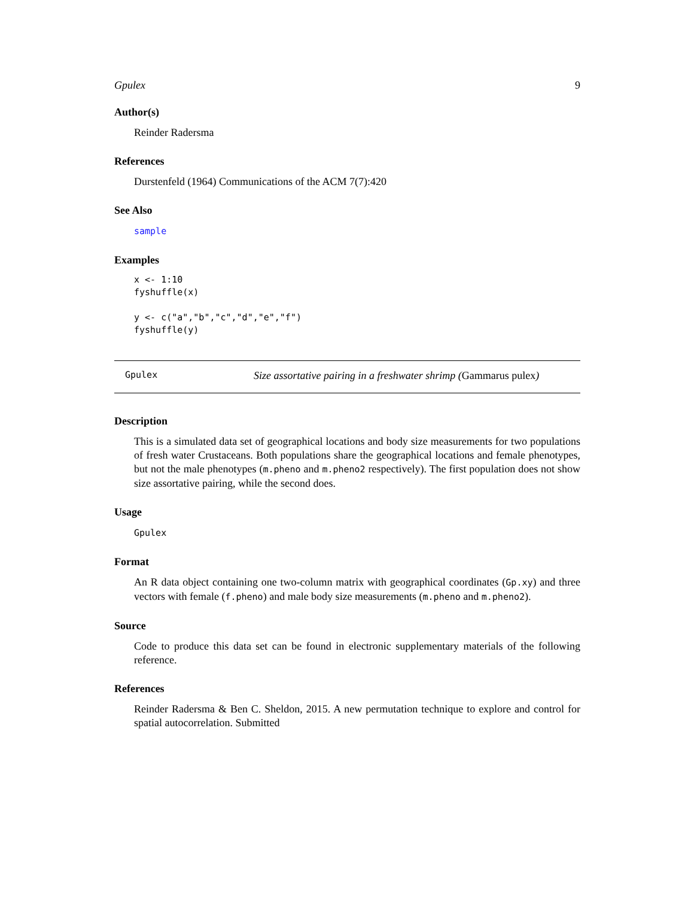Gpulex 9
Author(s)
Reinder Radersma
References
Durstenfeld (1964) Communications of the ACM 7(7):420
See Also
sample
Examples
x <- 1:10
fyshuffle(x)

y <- c("a","b","c","d","e","f")
fyshuffle(y)
Gpulex Size assortative pairing in a freshwater shrimp (Gammarus pulex)
Description
This is a simulated data set of geographical locations and body size measurements for two populations of fresh water Crustaceans. Both populations share the geographical locations and female phenotypes, but not the male phenotypes (m.pheno and m.pheno2 respectively). The first population does not show size assortative pairing, while the second does.
Usage
Gpulex
Format
An R data object containing one two-column matrix with geographical coordinates (Gp.xy) and three vectors with female (f.pheno) and male body size measurements (m.pheno and m.pheno2).
Source
Code to produce this data set can be found in electronic supplementary materials of the following reference.
References
Reinder Radersma & Ben C. Sheldon, 2015. A new permutation technique to explore and control for spatial autocorrelation. Submitted